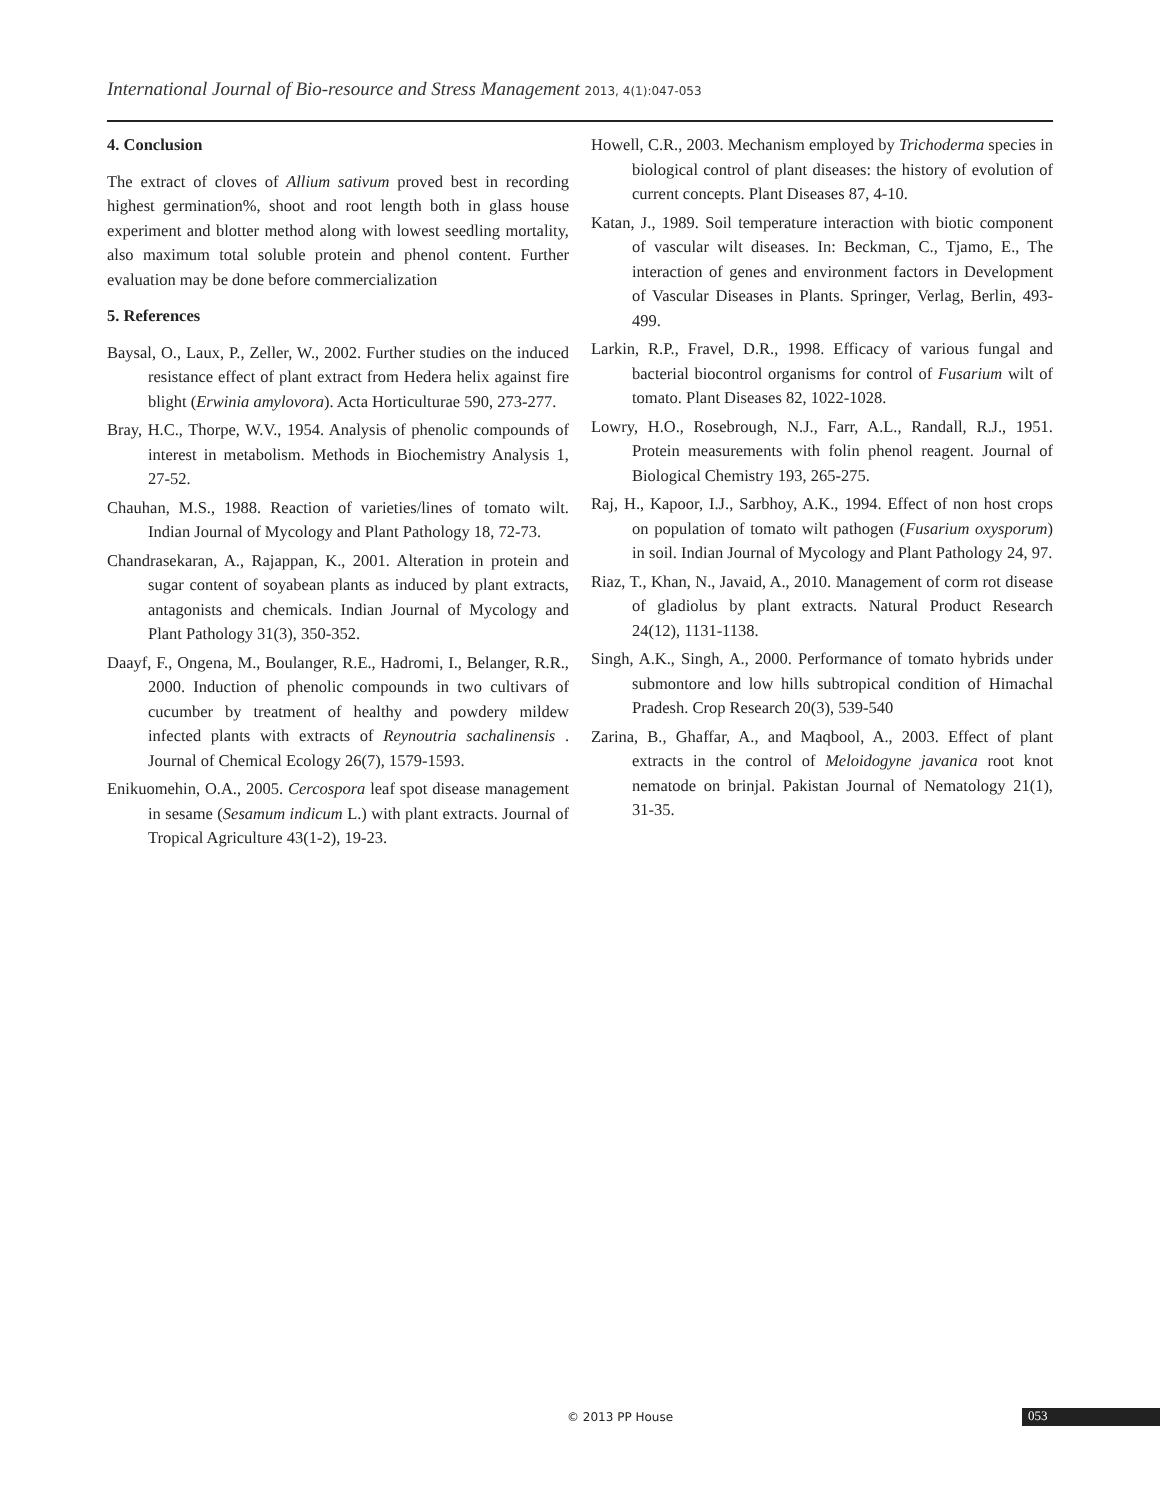International Journal of Bio-resource and Stress Management 2013, 4(1):047-053
4. Conclusion
The extract of cloves of Allium sativum proved best in recording highest germination%, shoot and root length both in glass house experiment and blotter method along with lowest seedling mortality, also maximum total soluble protein and phenol content. Further evaluation may be done before commercialization
5. References
Baysal, O., Laux, P., Zeller, W., 2002. Further studies on the induced resistance effect of plant extract from Hedera helix against fire blight (Erwinia amylovora). Acta Horticulturae 590, 273-277.
Bray, H.C., Thorpe, W.V., 1954. Analysis of phenolic compounds of interest in metabolism. Methods in Biochemistry Analysis 1, 27-52.
Chauhan, M.S., 1988. Reaction of varieties/lines of tomato wilt. Indian Journal of Mycology and Plant Pathology 18, 72-73.
Chandrasekaran, A., Rajappan, K., 2001. Alteration in protein and sugar content of soyabean plants as induced by plant extracts, antagonists and chemicals. Indian Journal of Mycology and Plant Pathology 31(3), 350-352.
Daayf, F., Ongena, M., Boulanger, R.E., Hadromi, I., Belanger, R.R., 2000. Induction of phenolic compounds in two cultivars of cucumber by treatment of healthy and powdery mildew infected plants with extracts of Reynoutria sachalinensis . Journal of Chemical Ecology 26(7), 1579-1593.
Enikuomehin, O.A., 2005. Cercospora leaf spot disease management in sesame (Sesamum indicum L.) with plant extracts. Journal of Tropical Agriculture 43(1-2), 19-23.
Howell, C.R., 2003. Mechanism employed by Trichoderma species in biological control of plant diseases: the history of evolution of current concepts. Plant Diseases 87, 4-10.
Katan, J., 1989. Soil temperature interaction with biotic component of vascular wilt diseases. In: Beckman, C., Tjamo, E., The interaction of genes and environment factors in Development of Vascular Diseases in Plants. Springer, Verlag, Berlin, 493-499.
Larkin, R.P., Fravel, D.R., 1998. Efficacy of various fungal and bacterial biocontrol organisms for control of Fusarium wilt of tomato. Plant Diseases 82, 1022-1028.
Lowry, H.O., Rosebrough, N.J., Farr, A.L., Randall, R.J., 1951. Protein measurements with folin phenol reagent. Journal of Biological Chemistry 193, 265-275.
Raj, H., Kapoor, I.J., Sarbhoy, A.K., 1994. Effect of non host crops on population of tomato wilt pathogen (Fusarium oxysporum) in soil. Indian Journal of Mycology and Plant Pathology 24, 97.
Riaz, T., Khan, N., Javaid, A., 2010. Management of corm rot disease of gladiolus by plant extracts. Natural Product Research 24(12), 1131-1138.
Singh, A.K., Singh, A., 2000. Performance of tomato hybrids under submontore and low hills subtropical condition of Himachal Pradesh. Crop Research 20(3), 539-540
Zarina, B., Ghaffar, A., and Maqbool, A., 2003. Effect of plant extracts in the control of Meloidogyne javanica root knot nematode on brinjal. Pakistan Journal of Nematology 21(1), 31-35.
© 2013 PP House 053